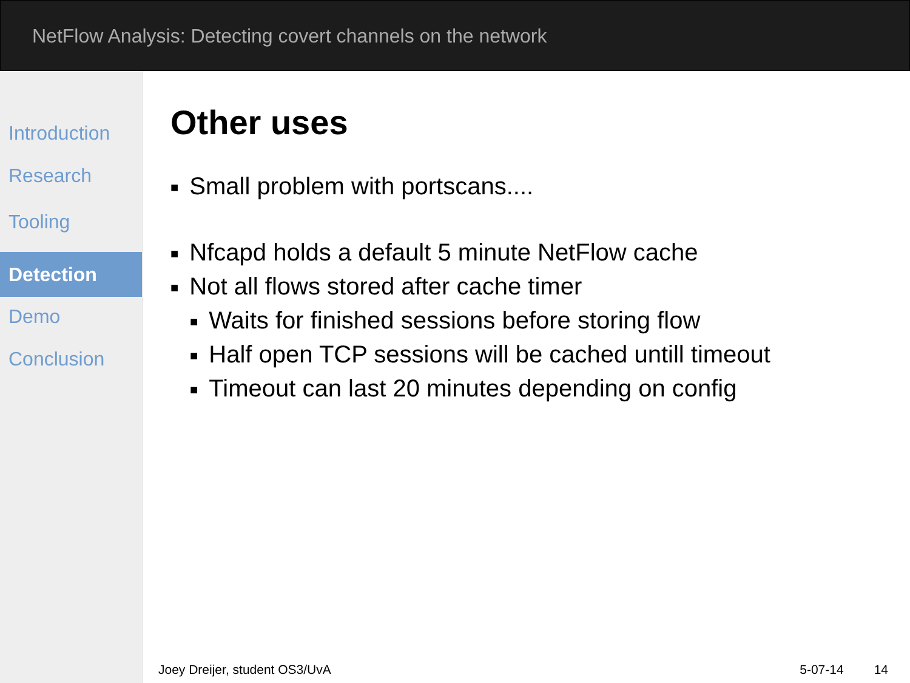NetFlow Analysis: Detecting covert channels on the network
Introduction
Research
Tooling
Detection
Demo
Conclusion
Other uses
■ Small problem with portscans....
■ Nfcapd holds a default 5 minute NetFlow cache
■ Not all flows stored after cache timer
■ Waits for finished sessions before storing flow
■ Half open TCP sessions will be cached untill timeout
■ Timeout can last 20 minutes depending on config
Joey Dreijer, student OS3/UvA 5-07-14 14